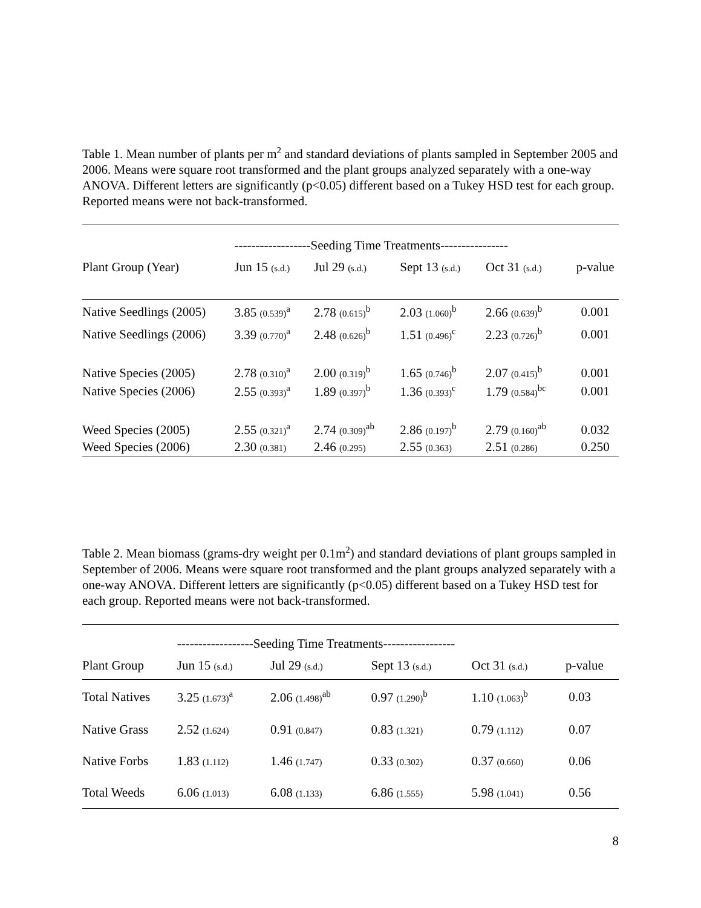Table 1. Mean number of plants per m<sup>2</sup> and standard deviations of plants sampled in September 2005 and 2006. Means were square root transformed and the plant groups analyzed separately with a one-way ANOVA. Different letters are significantly (p<0.05) different based on a Tukey HSD test for each group. Reported means were not back-transformed.
| | ------------------Seeding Time Treatments---------------- | | | | |
| Plant Group (Year) | Jun 15 (s.d.) | Jul 29 (s.d.) | Sept 13 (s.d.) | Oct 31 (s.d.) | p-value |
| Native Seedlings (2005) | 3.85 (0.539)<sup>a</sup> | 2.78 (0.615)<sup>b</sup> | 2.03 (1.060)<sup>b</sup> | 2.66 (0.639)<sup>b</sup> | 0.001 |
| Native Seedlings (2006) | 3.39 (0.770)<sup>a</sup> | 2.48 (0.626)<sup>b</sup> | 1.51 (0.496)<sup>c</sup> | 2.23 (0.726)<sup>b</sup> | 0.001 |
| Native Species (2005) | 2.78 (0.310)<sup>a</sup> | 2.00 (0.319)<sup>b</sup> | 1.65 (0.746)<sup>b</sup> | 2.07 (0.415)<sup>b</sup> | 0.001 |
| Native Species (2006) | 2.55 (0.393)<sup>a</sup> | 1.89 (0.397)<sup>b</sup> | 1.36 (0.393)<sup>c</sup> | 1.79 (0.584)<sup>bc</sup> | 0.001 |
| Weed Species (2005) | 2.55 (0.321)<sup>a</sup> | 2.74 (0.309)<sup>ab</sup> | 2.86 (0.197)<sup>b</sup> | 2.79 (0.160)<sup>ab</sup> | 0.032 |
| Weed Species (2006) | 2.30 (0.381) | 2.46 (0.295) | 2.55 (0.363) | 2.51 (0.286) | 0.250 |
Table 2. Mean biomass (grams-dry weight per 0.1m<sup>2</sup>) and standard deviations of plant groups sampled in September of 2006. Means were square root transformed and the plant groups analyzed separately with a one-way ANOVA. Different letters are significantly (p<0.05) different based on a Tukey HSD test for each group. Reported means were not back-transformed.
| | ------------------Seeding Time Treatments----------------- | | | | |
| Plant Group | Jun 15 (s.d.) | Jul 29 (s.d.) | Sept 13 (s.d.) | Oct 31 (s.d.) | p-value |
| Total Natives | 3.25 (1.673)<sup>a</sup> | 2.06 (1.498)<sup>ab</sup> | 0.97 (1.290)<sup>b</sup> | 1.10 (1.063)<sup>b</sup> | 0.03 |
| Native Grass | 2.52 (1.624) | 0.91 (0.847) | 0.83 (1.321) | 0.79 (1.112) | 0.07 |
| Native Forbs | 1.83 (1.112) | 1.46 (1.747) | 0.33 (0.302) | 0.37 (0.660) | 0.06 |
| Total Weeds | 6.06 (1.013) | 6.08 (1.133) | 6.86 (1.555) | 5.98 (1.041) | 0.56 |
8